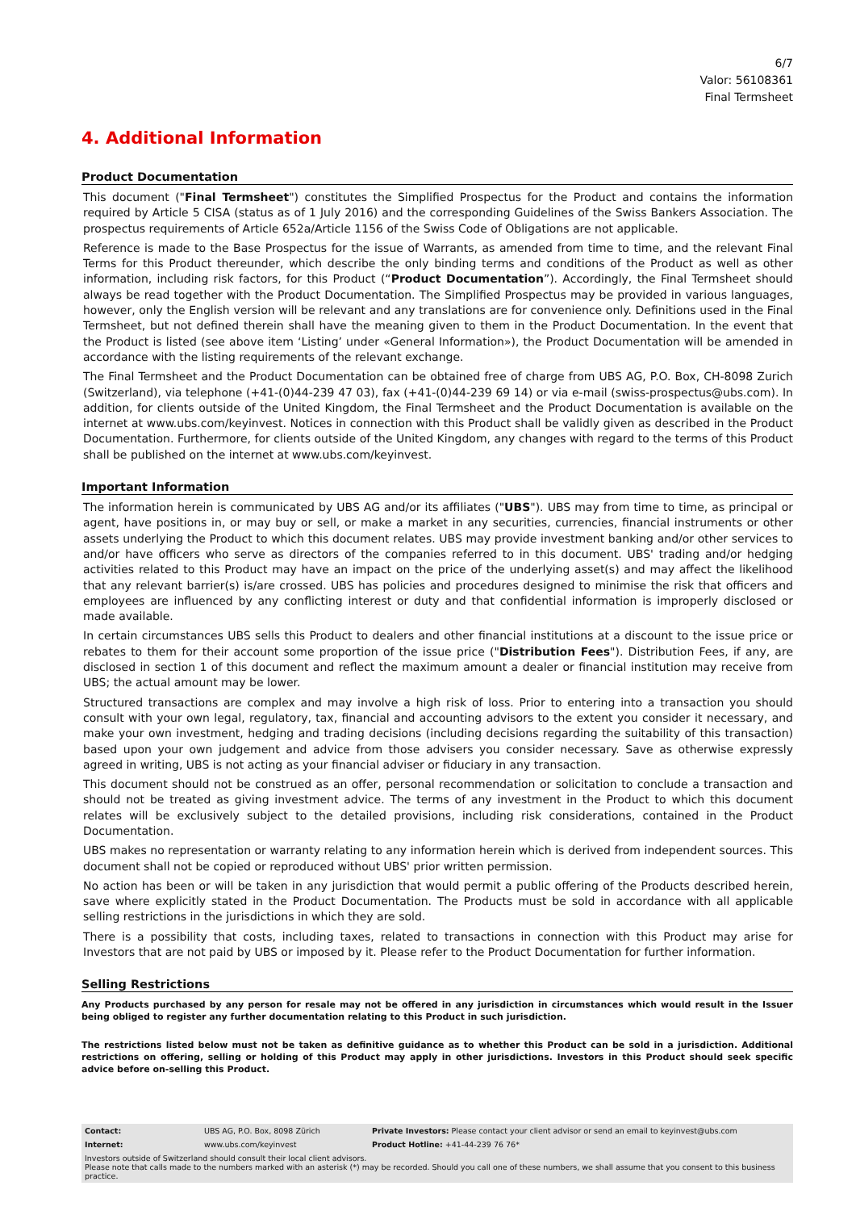6/7
Valor: 56108361
Final Termsheet
4. Additional Information
Product Documentation
This document ("Final Termsheet") constitutes the Simplified Prospectus for the Product and contains the information required by Article 5 CISA (status as of 1 July 2016) and the corresponding Guidelines of the Swiss Bankers Association. The prospectus requirements of Article 652a/Article 1156 of the Swiss Code of Obligations are not applicable.
Reference is made to the Base Prospectus for the issue of Warrants, as amended from time to time, and the relevant Final Terms for this Product thereunder, which describe the only binding terms and conditions of the Product as well as other information, including risk factors, for this Product (“Product Documentation”). Accordingly, the Final Termsheet should always be read together with the Product Documentation. The Simplified Prospectus may be provided in various languages, however, only the English version will be relevant and any translations are for convenience only. Definitions used in the Final Termsheet, but not defined therein shall have the meaning given to them in the Product Documentation. In the event that the Product is listed (see above item ‘Listing’ under «General Information»), the Product Documentation will be amended in accordance with the listing requirements of the relevant exchange.
The Final Termsheet and the Product Documentation can be obtained free of charge from UBS AG, P.O. Box, CH-8098 Zurich (Switzerland), via telephone (+41-(0)44-239 47 03), fax (+41-(0)44-239 69 14) or via e-mail (swiss-prospectus@ubs.com). In addition, for clients outside of the United Kingdom, the Final Termsheet and the Product Documentation is available on the internet at www.ubs.com/keyinvest. Notices in connection with this Product shall be validly given as described in the Product Documentation. Furthermore, for clients outside of the United Kingdom, any changes with regard to the terms of this Product shall be published on the internet at www.ubs.com/keyinvest.
Important Information
The information herein is communicated by UBS AG and/or its affiliates ("UBS"). UBS may from time to time, as principal or agent, have positions in, or may buy or sell, or make a market in any securities, currencies, financial instruments or other assets underlying the Product to which this document relates. UBS may provide investment banking and/or other services to and/or have officers who serve as directors of the companies referred to in this document. UBS' trading and/or hedging activities related to this Product may have an impact on the price of the underlying asset(s) and may affect the likelihood that any relevant barrier(s) is/are crossed. UBS has policies and procedures designed to minimise the risk that officers and employees are influenced by any conflicting interest or duty and that confidential information is improperly disclosed or made available.
In certain circumstances UBS sells this Product to dealers and other financial institutions at a discount to the issue price or rebates to them for their account some proportion of the issue price ("Distribution Fees"). Distribution Fees, if any, are disclosed in section 1 of this document and reflect the maximum amount a dealer or financial institution may receive from UBS; the actual amount may be lower.
Structured transactions are complex and may involve a high risk of loss. Prior to entering into a transaction you should consult with your own legal, regulatory, tax, financial and accounting advisors to the extent you consider it necessary, and make your own investment, hedging and trading decisions (including decisions regarding the suitability of this transaction) based upon your own judgement and advice from those advisers you consider necessary. Save as otherwise expressly agreed in writing, UBS is not acting as your financial adviser or fiduciary in any transaction.
This document should not be construed as an offer, personal recommendation or solicitation to conclude a transaction and should not be treated as giving investment advice. The terms of any investment in the Product to which this document relates will be exclusively subject to the detailed provisions, including risk considerations, contained in the Product Documentation.
UBS makes no representation or warranty relating to any information herein which is derived from independent sources. This document shall not be copied or reproduced without UBS' prior written permission.
No action has been or will be taken in any jurisdiction that would permit a public offering of the Products described herein, save where explicitly stated in the Product Documentation. The Products must be sold in accordance with all applicable selling restrictions in the jurisdictions in which they are sold.
There is a possibility that costs, including taxes, related to transactions in connection with this Product may arise for Investors that are not paid by UBS or imposed by it. Please refer to the Product Documentation for further information.
Selling Restrictions
Any Products purchased by any person for resale may not be offered in any jurisdiction in circumstances which would result in the Issuer being obliged to register any further documentation relating to this Product in such jurisdiction.
The restrictions listed below must not be taken as definitive guidance as to whether this Product can be sold in a jurisdiction. Additional restrictions on offering, selling or holding of this Product may apply in other jurisdictions. Investors in this Product should seek specific advice before on-selling this Product.
| Contact: | UBS AG, P.O. Box, 8098 Zürich | Private Investors: Please contact your client advisor or send an email to keyinvest@ubs.com |
| Internet: | www.ubs.com/keyinvest | Product Hotline: +41-44-239 76 76* |
| Investors outside of Switzerland should consult their local client advisors. Please note that calls made to the numbers marked with an asterisk (*) may be recorded. Should you call one of these numbers, we shall assume that you consent to this business practice. | | |